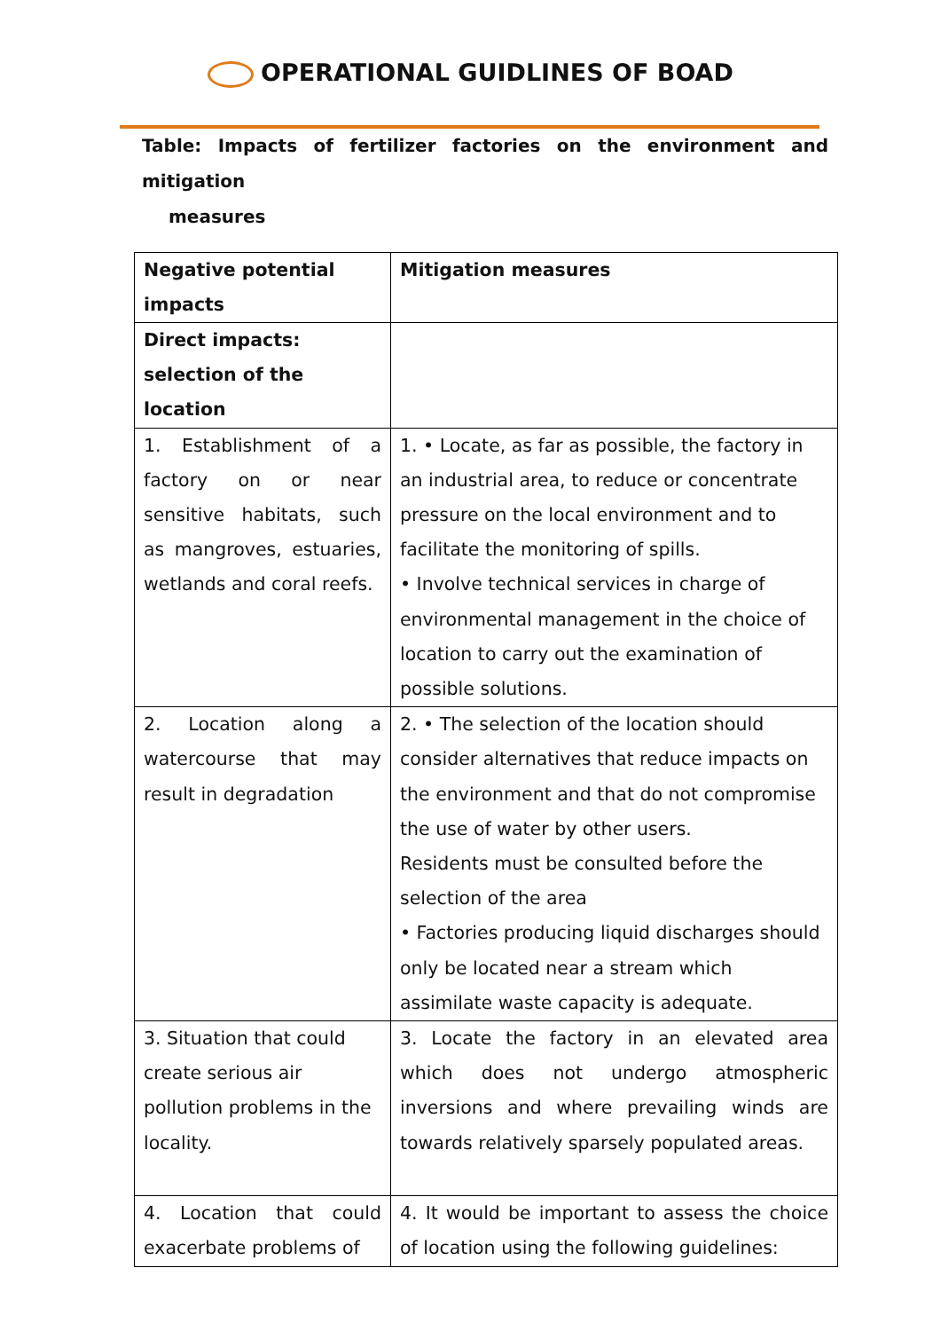OPERATIONAL GUIDLINES OF BOAD
Table: Impacts of fertilizer factories on the environment and mitigation
measures
| Negative potential impacts | Mitigation measures |
| --- | --- |
| Direct impacts: selection of the location | |
| 1. Establishment of a factory on or near sensitive habitats, such as mangroves, estuaries, wetlands and coral reefs. | 1. • Locate, as far as possible, the factory in an industrial area, to reduce or concentrate pressure on the local environment and to facilitate the monitoring of spills. • Involve technical services in charge of environmental management in the choice of location to carry out the examination of possible solutions. |
| 2. Location along a watercourse that may result in degradation | 2. • The selection of the location should consider alternatives that reduce impacts on the environment and that do not compromise the use of water by other users. Residents must be consulted before the selection of the area • Factories producing liquid discharges should only be located near a stream which assimilate waste capacity is adequate. |
| 3. Situation that could create serious air pollution problems in the locality. | 3. Locate the factory in an elevated area which does not undergo atmospheric inversions and where prevailing winds are towards relatively sparsely populated areas. |
| 4. Location that could exacerbate problems of | 4. It would be important to assess the choice of location using the following guidelines: |